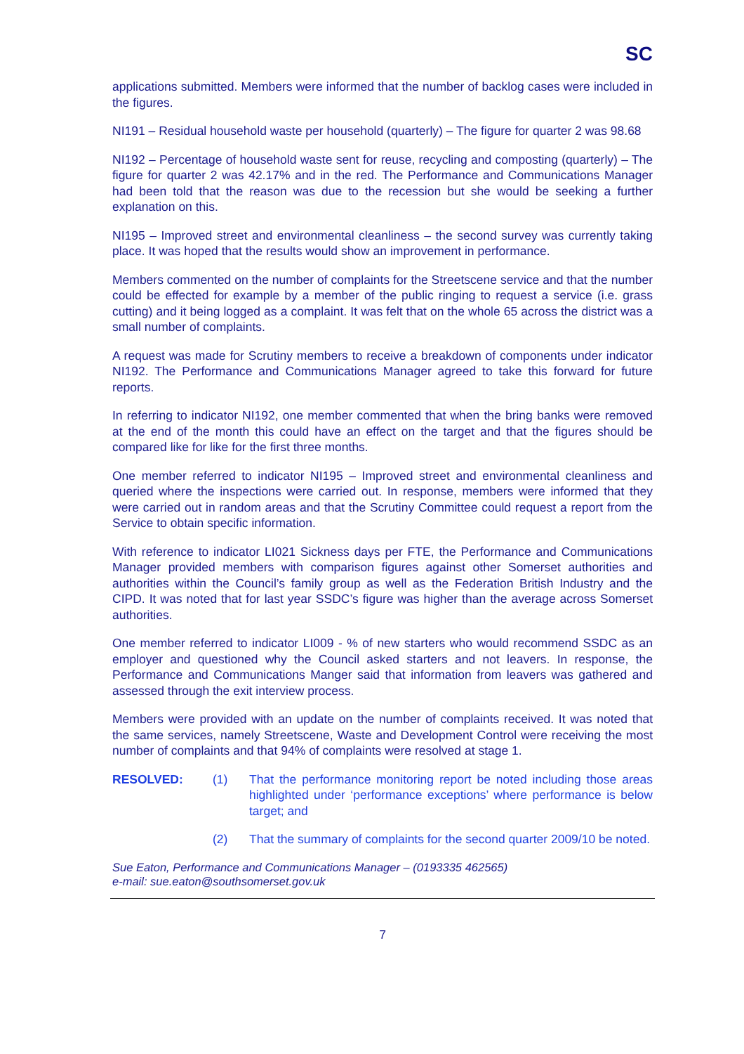SC
applications submitted. Members were informed that the number of backlog cases were included in the figures.
NI191 – Residual household waste per household (quarterly) – The figure for quarter 2 was 98.68
NI192 – Percentage of household waste sent for reuse, recycling and composting (quarterly) – The figure for quarter 2 was 42.17% and in the red. The Performance and Communications Manager had been told that the reason was due to the recession but she would be seeking a further explanation on this.
NI195 – Improved street and environmental cleanliness – the second survey was currently taking place. It was hoped that the results would show an improvement in performance.
Members commented on the number of complaints for the Streetscene service and that the number could be effected for example by a member of the public ringing to request a service (i.e. grass cutting) and it being logged as a complaint. It was felt that on the whole 65 across the district was a small number of complaints.
A request was made for Scrutiny members to receive a breakdown of components under indicator NI192. The Performance and Communications Manager agreed to take this forward for future reports.
In referring to indicator NI192, one member commented that when the bring banks were removed at the end of the month this could have an effect on the target and that the figures should be compared like for like for the first three months.
One member referred to indicator NI195 – Improved street and environmental cleanliness and queried where the inspections were carried out. In response, members were informed that they were carried out in random areas and that the Scrutiny Committee could request a report from the Service to obtain specific information.
With reference to indicator LI021 Sickness days per FTE, the Performance and Communications Manager provided members with comparison figures against other Somerset authorities and authorities within the Council’s family group as well as the Federation British Industry and the CIPD. It was noted that for last year SSDC’s figure was higher than the average across Somerset authorities.
One member referred to indicator LI009 - % of new starters who would recommend SSDC as an employer and questioned why the Council asked starters and not leavers. In response, the Performance and Communications Manger said that information from leavers was gathered and assessed through the exit interview process.
Members were provided with an update on the number of complaints received. It was noted that the same services, namely Streetscene, Waste and Development Control were receiving the most number of complaints and that 94% of complaints were resolved at stage 1.
RESOLVED: (1) That the performance monitoring report be noted including those areas highlighted under ‘performance exceptions’ where performance is below target; and
(2) That the summary of complaints for the second quarter 2009/10 be noted.
Sue Eaton, Performance and Communications Manager – (0193335 462565)
e-mail: sue.eaton@southsomerset.gov.uk
7